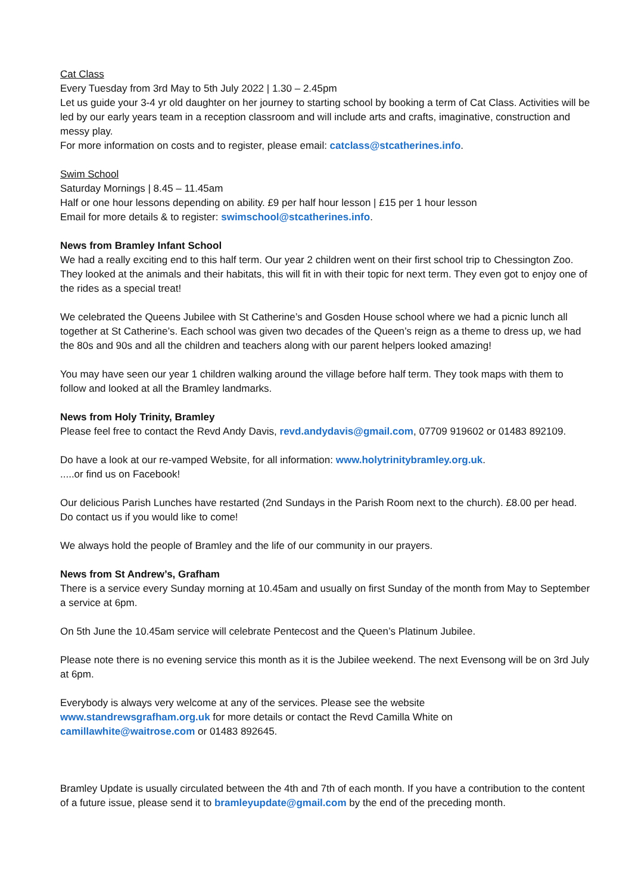Cat Class
Every Tuesday from 3rd May to 5th July 2022 | 1.30 – 2.45pm
Let us guide your 3-4 yr old daughter on her journey to starting school by booking a term of Cat Class. Activities will be led by our early years team in a reception classroom and will include arts and crafts, imaginative, construction and messy play.
For more information on costs and to register, please email: catclass@stcatherines.info.
Swim School
Saturday Mornings | 8.45 – 11.45am
Half or one hour lessons depending on ability. £9 per half hour lesson | £15 per 1 hour lesson
Email for more details & to register: swimschool@stcatherines.info.
News from Bramley Infant School
We had a really exciting end to this half term. Our year 2 children went on their first school trip to Chessington Zoo. They looked at the animals and their habitats, this will fit in with their topic for next term. They even got to enjoy one of the rides as a special treat!
We celebrated the Queens Jubilee with St Catherine’s and Gosden House school where we had a picnic lunch all together at St Catherine’s. Each school was given two decades of the Queen’s reign as a theme to dress up, we had the 80s and 90s and all the children and teachers along with our parent helpers looked amazing!
You may have seen our year 1 children walking around the village before half term. They took maps with them to follow and looked at all the Bramley landmarks.
News from Holy Trinity, Bramley
Please feel free to contact the Revd Andy Davis, revd.andydavis@gmail.com, 07709 919602 or 01483 892109.
Do have a look at our re-vamped Website, for all information: www.holytrinitybramley.org.uk.
.....or find us on Facebook!
Our delicious Parish Lunches have restarted (2nd Sundays in the Parish Room next to the church). £8.00 per head. Do contact us if you would like to come!
We always hold the people of Bramley and the life of our community in our prayers.
News from St Andrew’s, Grafham
There is a service every Sunday morning at 10.45am and usually on first Sunday of the month from May to September a service at 6pm.
On 5th June the 10.45am service will celebrate Pentecost and the Queen’s Platinum Jubilee.
Please note there is no evening service this month as it is the Jubilee weekend. The next Evensong will be on 3rd July at 6pm.
Everybody is always very welcome at any of the services. Please see the website
www.standrewsgrafham.org.uk for more details or contact the Revd Camilla White on
camillawhite@waitrose.com or 01483 892645.
Bramley Update is usually circulated between the 4th and 7th of each month. If you have a contribution to the content of a future issue, please send it to bramleyupdate@gmail.com by the end of the preceding month.